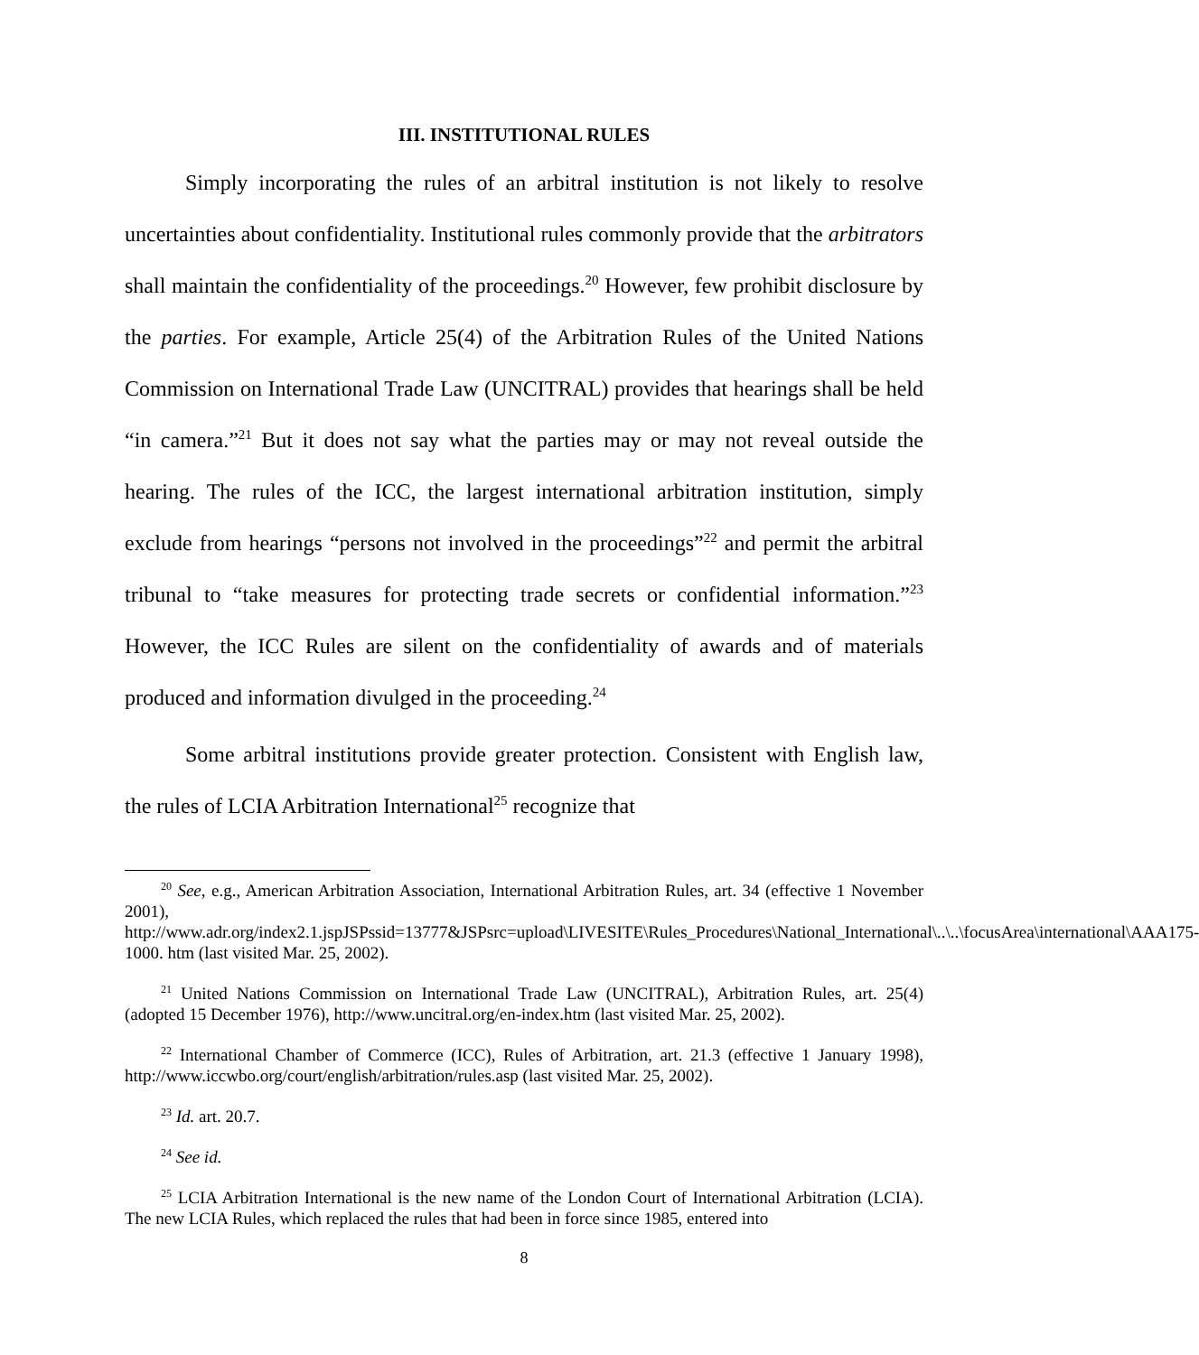III. INSTITUTIONAL RULES
Simply incorporating the rules of an arbitral institution is not likely to resolve uncertainties about confidentiality. Institutional rules commonly provide that the arbitrators shall maintain the confidentiality of the proceedings.<sup>20</sup> However, few prohibit disclosure by the parties. For example, Article 25(4) of the Arbitration Rules of the United Nations Commission on International Trade Law (UNCITRAL) provides that hearings shall be held “in camera.”<sup>21</sup> But it does not say what the parties may or may not reveal outside the hearing. The rules of the ICC, the largest international arbitration institution, simply exclude from hearings “persons not involved in the proceedings”<sup>22</sup> and permit the arbitral tribunal to “take measures for protecting trade secrets or confidential information.”<sup>23</sup> However, the ICC Rules are silent on the confidentiality of awards and of materials produced and information divulged in the proceeding.<sup>24</sup>
Some arbitral institutions provide greater protection. Consistent with English law, the rules of LCIA Arbitration International<sup>25</sup> recognize that
<sup>20</sup> See, e.g., American Arbitration Association, International Arbitration Rules, art. 34 (effective 1 November 2001), http://www.adr.org/index2.1.jspJSPssid=13777&JSPsrc=upload\LIVESITE\Rules_Procedures\National_International\..\..\focusArea\international\AAA175-1000. htm (last visited Mar. 25, 2002).
<sup>21</sup> United Nations Commission on International Trade Law (UNCITRAL), Arbitration Rules, art. 25(4) (adopted 15 December 1976), http://www.uncitral.org/en-index.htm (last visited Mar. 25, 2002).
<sup>22</sup> International Chamber of Commerce (ICC), Rules of Arbitration, art. 21.3 (effective 1 January 1998), http://www.iccwbo.org/court/english/arbitration/rules.asp (last visited Mar. 25, 2002).
<sup>23</sup> Id. art. 20.7.
<sup>24</sup> See id.
<sup>25</sup> LCIA Arbitration International is the new name of the London Court of International Arbitration (LCIA). The new LCIA Rules, which replaced the rules that had been in force since 1985, entered into
8